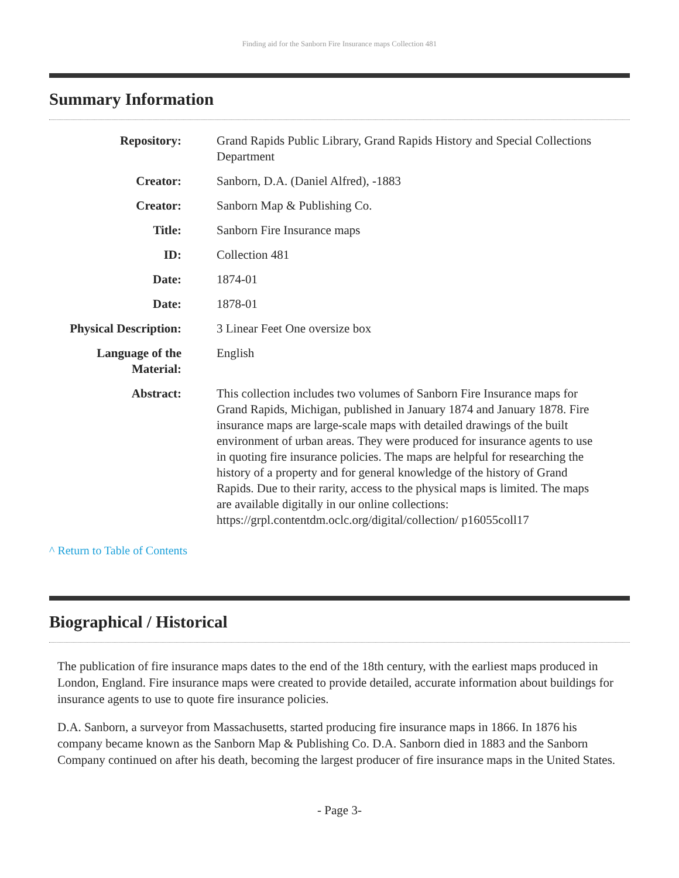Finding aid for the Sanborn Fire Insurance maps Collection 481
Summary Information
| Repository: | Grand Rapids Public Library, Grand Rapids History and Special Collections Department |
| Creator: | Sanborn, D.A. (Daniel Alfred), -1883 |
| Creator: | Sanborn Map & Publishing Co. |
| Title: | Sanborn Fire Insurance maps |
| ID: | Collection 481 |
| Date: | 1874-01 |
| Date: | 1878-01 |
| Physical Description: | 3 Linear Feet One oversize box |
| Language of the Material: | English |
| Abstract: | This collection includes two volumes of Sanborn Fire Insurance maps for Grand Rapids, Michigan, published in January 1874 and January 1878. Fire insurance maps are large-scale maps with detailed drawings of the built environment of urban areas. They were produced for insurance agents to use in quoting fire insurance policies. The maps are helpful for researching the history of a property and for general knowledge of the history of Grand Rapids. Due to their rarity, access to the physical maps is limited. The maps are available digitally in our online collections: https://grpl.contentdm.oclc.org/digital/collection/ p16055coll17 |
^ Return to Table of Contents
Biographical / Historical
The publication of fire insurance maps dates to the end of the 18th century, with the earliest maps produced in London, England. Fire insurance maps were created to provide detailed, accurate information about buildings for insurance agents to use to quote fire insurance policies.
D.A. Sanborn, a surveyor from Massachusetts, started producing fire insurance maps in 1866. In 1876 his company became known as the Sanborn Map & Publishing Co. D.A. Sanborn died in 1883 and the Sanborn Company continued on after his death, becoming the largest producer of fire insurance maps in the United States.
- Page 3-